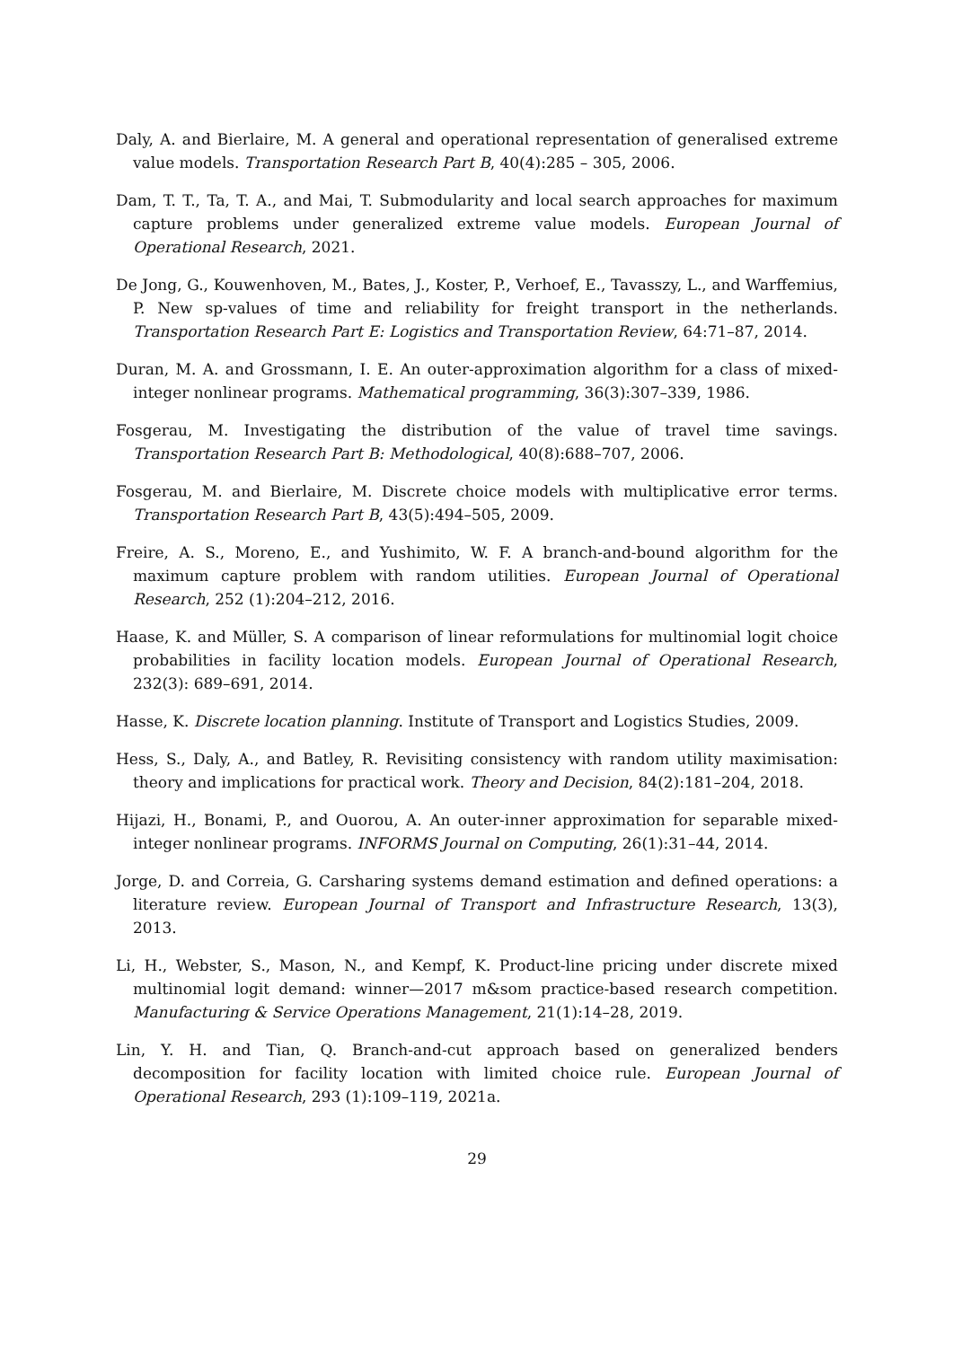Daly, A. and Bierlaire, M. A general and operational representation of generalised extreme value models. Transportation Research Part B, 40(4):285 – 305, 2006.
Dam, T. T., Ta, T. A., and Mai, T. Submodularity and local search approaches for maximum capture problems under generalized extreme value models. European Journal of Operational Research, 2021.
De Jong, G., Kouwenhoven, M., Bates, J., Koster, P., Verhoef, E., Tavasszy, L., and Warffemius, P. New sp-values of time and reliability for freight transport in the netherlands. Transportation Research Part E: Logistics and Transportation Review, 64:71–87, 2014.
Duran, M. A. and Grossmann, I. E. An outer-approximation algorithm for a class of mixed-integer nonlinear programs. Mathematical programming, 36(3):307–339, 1986.
Fosgerau, M. Investigating the distribution of the value of travel time savings. Transportation Research Part B: Methodological, 40(8):688–707, 2006.
Fosgerau, M. and Bierlaire, M. Discrete choice models with multiplicative error terms. Transportation Research Part B, 43(5):494–505, 2009.
Freire, A. S., Moreno, E., and Yushimito, W. F. A branch-and-bound algorithm for the maximum capture problem with random utilities. European Journal of Operational Research, 252 (1):204–212, 2016.
Haase, K. and Müller, S. A comparison of linear reformulations for multinomial logit choice probabilities in facility location models. European Journal of Operational Research, 232(3): 689–691, 2014.
Hasse, K. Discrete location planning. Institute of Transport and Logistics Studies, 2009.
Hess, S., Daly, A., and Batley, R. Revisiting consistency with random utility maximisation: theory and implications for practical work. Theory and Decision, 84(2):181–204, 2018.
Hijazi, H., Bonami, P., and Ouorou, A. An outer-inner approximation for separable mixed-integer nonlinear programs. INFORMS Journal on Computing, 26(1):31–44, 2014.
Jorge, D. and Correia, G. Carsharing systems demand estimation and defined operations: a literature review. European Journal of Transport and Infrastructure Research, 13(3), 2013.
Li, H., Webster, S., Mason, N., and Kempf, K. Product-line pricing under discrete mixed multinomial logit demand: winner—2017 m&som practice-based research competition. Manufacturing & Service Operations Management, 21(1):14–28, 2019.
Lin, Y. H. and Tian, Q. Branch-and-cut approach based on generalized benders decomposition for facility location with limited choice rule. European Journal of Operational Research, 293 (1):109–119, 2021a.
29